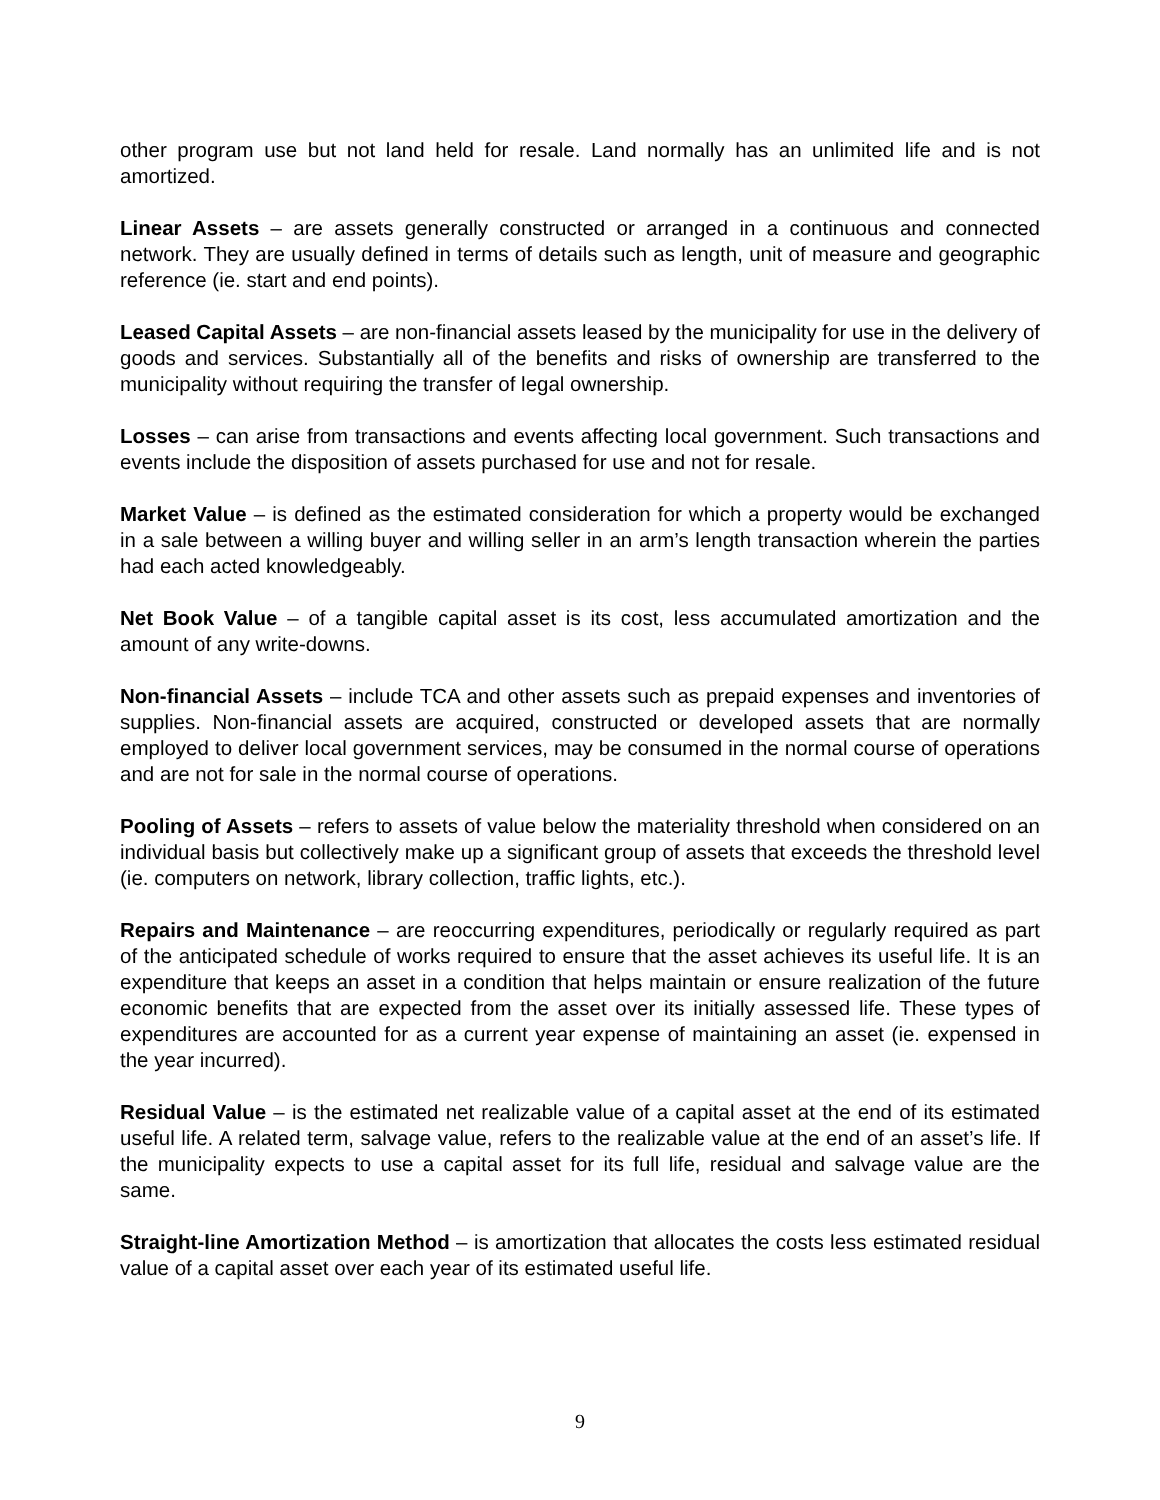other program use but not land held for resale. Land normally has an unlimited life and is not amortized.
Linear Assets – are assets generally constructed or arranged in a continuous and connected network. They are usually defined in terms of details such as length, unit of measure and geographic reference (ie. start and end points).
Leased Capital Assets – are non-financial assets leased by the municipality for use in the delivery of goods and services. Substantially all of the benefits and risks of ownership are transferred to the municipality without requiring the transfer of legal ownership.
Losses – can arise from transactions and events affecting local government. Such transactions and events include the disposition of assets purchased for use and not for resale.
Market Value – is defined as the estimated consideration for which a property would be exchanged in a sale between a willing buyer and willing seller in an arm’s length transaction wherein the parties had each acted knowledgeably.
Net Book Value – of a tangible capital asset is its cost, less accumulated amortization and the amount of any write-downs.
Non-financial Assets – include TCA and other assets such as prepaid expenses and inventories of supplies. Non-financial assets are acquired, constructed or developed assets that are normally employed to deliver local government services, may be consumed in the normal course of operations and are not for sale in the normal course of operations.
Pooling of Assets – refers to assets of value below the materiality threshold when considered on an individual basis but collectively make up a significant group of assets that exceeds the threshold level (ie. computers on network, library collection, traffic lights, etc.).
Repairs and Maintenance – are reoccurring expenditures, periodically or regularly required as part of the anticipated schedule of works required to ensure that the asset achieves its useful life. It is an expenditure that keeps an asset in a condition that helps maintain or ensure realization of the future economic benefits that are expected from the asset over its initially assessed life. These types of expenditures are accounted for as a current year expense of maintaining an asset (ie. expensed in the year incurred).
Residual Value – is the estimated net realizable value of a capital asset at the end of its estimated useful life. A related term, salvage value, refers to the realizable value at the end of an asset’s life. If the municipality expects to use a capital asset for its full life, residual and salvage value are the same.
Straight-line Amortization Method – is amortization that allocates the costs less estimated residual value of a capital asset over each year of its estimated useful life.
9